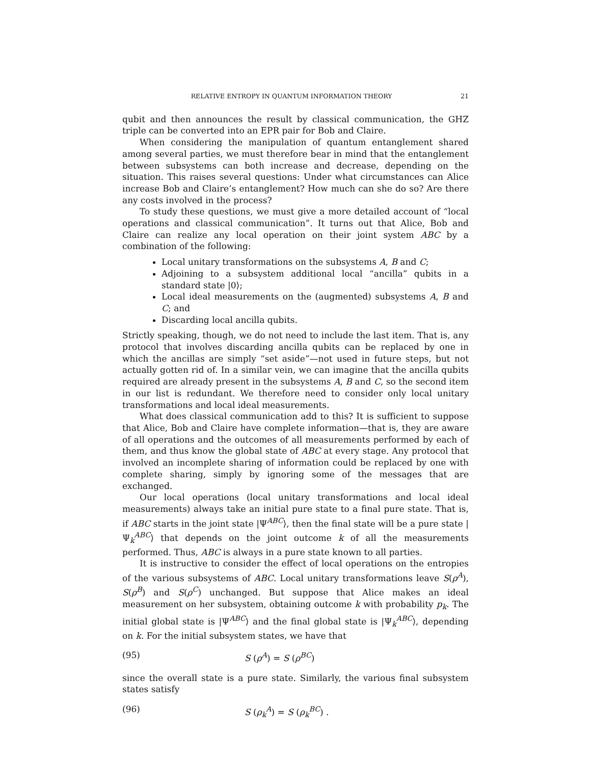RELATIVE ENTROPY IN QUANTUM INFORMATION THEORY 21
qubit and then announces the result by classical communication, the GHZ triple can be converted into an EPR pair for Bob and Claire.
When considering the manipulation of quantum entanglement shared among several parties, we must therefore bear in mind that the entanglement between subsystems can both increase and decrease, depending on the situation. This raises several questions: Under what circumstances can Alice increase Bob and Claire’s entanglement? How much can she do so? Are there any costs involved in the process?
To study these questions, we must give a more detailed account of “local operations and classical communication”. It turns out that Alice, Bob and Claire can realize any local operation on their joint system ABC by a combination of the following:
Local unitary transformations on the subsystems A, B and C;
Adjoining to a subsystem additional local “ancilla” qubits in a standard state |0⟩;
Local ideal measurements on the (augmented) subsystems A, B and C; and
Discarding local ancilla qubits.
Strictly speaking, though, we do not need to include the last item. That is, any protocol that involves discarding ancilla qubits can be replaced by one in which the ancillas are simply “set aside”—not used in future steps, but not actually gotten rid of. In a similar vein, we can imagine that the ancilla qubits required are already present in the subsystems A, B and C, so the second item in our list is redundant. We therefore need to consider only local unitary transformations and local ideal measurements.
What does classical communication add to this? It is sufficient to suppose that Alice, Bob and Claire have complete information—that is, they are aware of all operations and the outcomes of all measurements performed by each of them, and thus know the global state of ABC at every stage. Any protocol that involved an incomplete sharing of information could be replaced by one with complete sharing, simply by ignoring some of the messages that are exchanged.
Our local operations (local unitary transformations and local ideal measurements) always take an initial pure state to a final pure state. That is, if ABC starts in the joint state |Ψ<sup>ABC</sup>⟩, then the final state will be a pure state |Ψ<sub>k</sub><sup>ABC</sup>⟩ that depends on the joint outcome k of all the measurements performed. Thus, ABC is always in a pure state known to all parties.
It is instructive to consider the effect of local operations on the entropies of the various subsystems of ABC. Local unitary transformations leave S(ρ<sup>A</sup>), S(ρ<sup>B</sup>) and S(ρ<sup>C</sup>) unchanged. But suppose that Alice makes an ideal measurement on her subsystem, obtaining outcome k with probability p<sub>k</sub>. The initial global state is |Ψ<sup>ABC</sup>⟩ and the final global state is |Ψ<sub>k</sub><sup>ABC</sup>⟩, depending on k. For the initial subsystem states, we have that
(95) S (ρ<sup>A</sup>) = S (ρ<sup>BC</sup>)
since the overall state is a pure state. Similarly, the various final subsystem states satisfy
(96) S (ρ<sub>k</sub><sup>A</sup>) = S (ρ<sub>k</sub><sup>BC</sup>) .